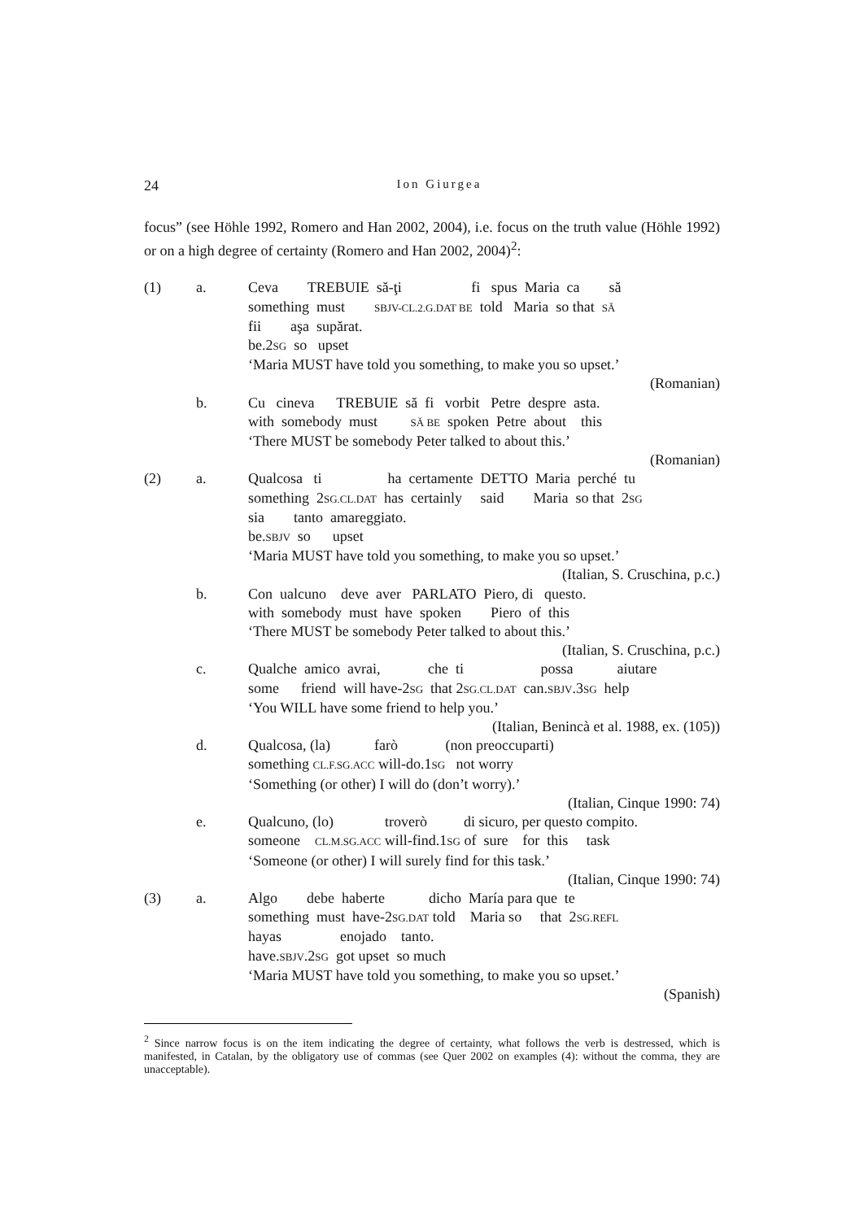24
Ion Giurgea
focus” (see Höhle 1992, Romero and Han 2002, 2004), i.e. focus on the truth value (Höhle 1992) or on a high degree of certainty (Romero and Han 2002, 2004)<sup>2</sup>:
(1)
a.
Ceva TREBUIE să-ţi fi spus Maria ca să something must SBJV-CL.2.G.DAT BE told Maria so that SĂ fii aşa supărat. be.2SG so upset ‘Maria MUST have told you something, to make you so upset.’
(Romanian)
b.
Cu cineva TREBUIE să fi vorbit Petre despre asta. with somebody must SĂ BE spoken Petre about this ‘There MUST be somebody Peter talked to about this.’
(Romanian)
(2)
a.
Qualcosa ti ha certamente DETTO Maria perché tu something 2SG.CL.DAT has certainly said Maria so that 2SG sia tanto amareggiato. be.SBJV so upset ‘Maria MUST have told you something, to make you so upset.’
(Italian, S. Cruschina, p.c.)
b.
Con ualcuno deve aver PARLATO Piero, di questo. with somebody must have spoken Piero of this ‘There MUST be somebody Peter talked to about this.’
(Italian, S. Cruschina, p.c.)
c.
Qualche amico avrai, che ti possa aiutare some friend will have-2SG that 2SG.CL.DAT can.SBJV.3SG help ‘You WILL have some friend to help you.’
(Italian, Benincà et al. 1988, ex. (105))
d.
Qualcosa, (la) farò (non preoccuparti) something CL.F.SG.ACC will-do.1SG not worry ‘Something (or other) I will do (don’t worry).’
(Italian, Cinque 1990: 74)
e.
Qualcuno, (lo) troverò di sicuro, per questo compito. someone CL.M.SG.ACC will-find.1SG of sure for this task ‘Someone (or other) I will surely find for this task.’
(Italian, Cinque 1990: 74)
(3)
a.
Algo debe haberte dicho María para que te something must have-2SG.DAT told Maria so that 2SG.REFL hayas enojado tanto. have.SBJV.2SG got upset so much ‘Maria MUST have told you something, to make you so upset.’
(Spanish)
<sup>2</sup> Since narrow focus is on the item indicating the degree of certainty, what follows the verb is destressed, which is manifested, in Catalan, by the obligatory use of commas (see Quer 2002 on examples (4): without the comma, they are unacceptable).